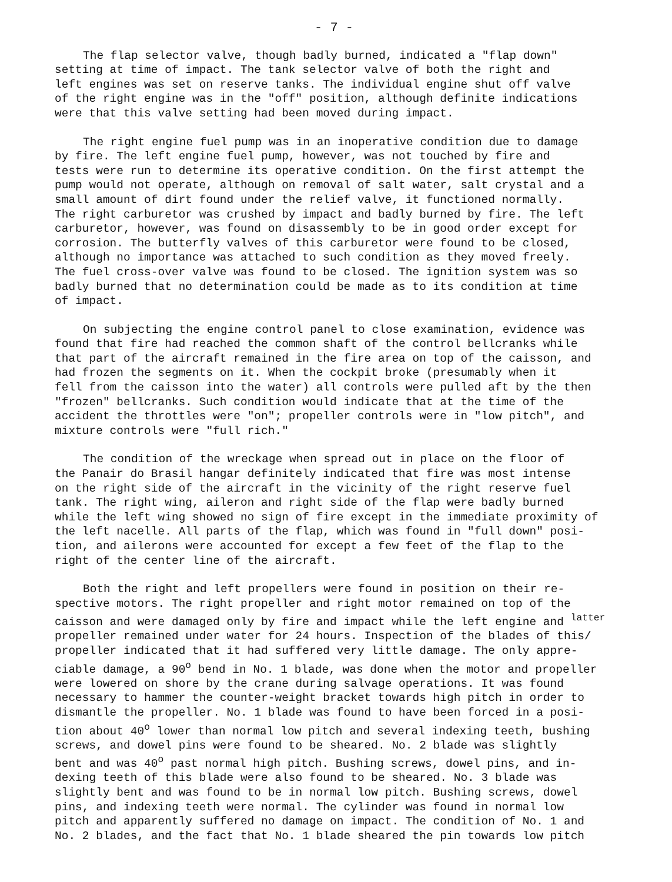- 7 -
The flap selector valve, though badly burned, indicated a "flap down" setting at time of impact. The tank selector valve of both the right and left engines was set on reserve tanks. The individual engine shut off valve of the right engine was in the "off" position, although definite indications were that this valve setting had been moved during impact.
The right engine fuel pump was in an inoperative condition due to damage by fire. The left engine fuel pump, however, was not touched by fire and tests were run to determine its operative condition. On the first attempt the pump would not operate, although on removal of salt water, salt crystal and a small amount of dirt found under the relief valve, it functioned normally. The right carburetor was crushed by impact and badly burned by fire. The left carburetor, however, was found on disassembly to be in good order except for corrosion. The butterfly valves of this carburetor were found to be closed, although no importance was attached to such condition as they moved freely. The fuel cross-over valve was found to be closed. The ignition system was so badly burned that no determination could be made as to its condition at time of impact.
On subjecting the engine control panel to close examination, evidence was found that fire had reached the common shaft of the control bellcranks while that part of the aircraft remained in the fire area on top of the caisson, and had frozen the segments on it. When the cockpit broke (presumably when it fell from the caisson into the water) all controls were pulled aft by the then "frozen" bellcranks. Such condition would indicate that at the time of the accident the throttles were "on"; propeller controls were in "low pitch", and mixture controls were "full rich."
The condition of the wreckage when spread out in place on the floor of the Panair do Brasil hangar definitely indicated that fire was most intense on the right side of the aircraft in the vicinity of the right reserve fuel tank. The right wing, aileron and right side of the flap were badly burned while the left wing showed no sign of fire except in the immediate proximity of the left nacelle. All parts of the flap, which was found in "full down" posi- tion, and ailerons were accounted for except a few feet of the flap to the right of the center line of the aircraft.
Both the right and left propellers were found in position on their re- spective motors. The right propeller and right motor remained on top of the caisson and were damaged only by fire and impact while the left engine and <sup>latter</sup> propeller remained under water for 24 hours. Inspection of the blades of this/ propeller indicated that it had suffered very little damage. The only appre- ciable damage, a 90<sup>o</sup> bend in No. 1 blade, was done when the motor and propeller were lowered on shore by the crane during salvage operations. It was found necessary to hammer the counter-weight bracket towards high pitch in order to dismantle the propeller. No. 1 blade was found to have been forced in a posi- tion about 40<sup>o</sup> lower than normal low pitch and several indexing teeth, bushing screws, and dowel pins were found to be sheared. No. 2 blade was slightly bent and was 40<sup>o</sup> past normal high pitch. Bushing screws, dowel pins, and in- dexing teeth of this blade were also found to be sheared. No. 3 blade was slightly bent and was found to be in normal low pitch. Bushing screws, dowel pins, and indexing teeth were normal. The cylinder was found in normal low pitch and apparently suffered no damage on impact. The condition of No. 1 and No. 2 blades, and the fact that No. 1 blade sheared the pin towards low pitch